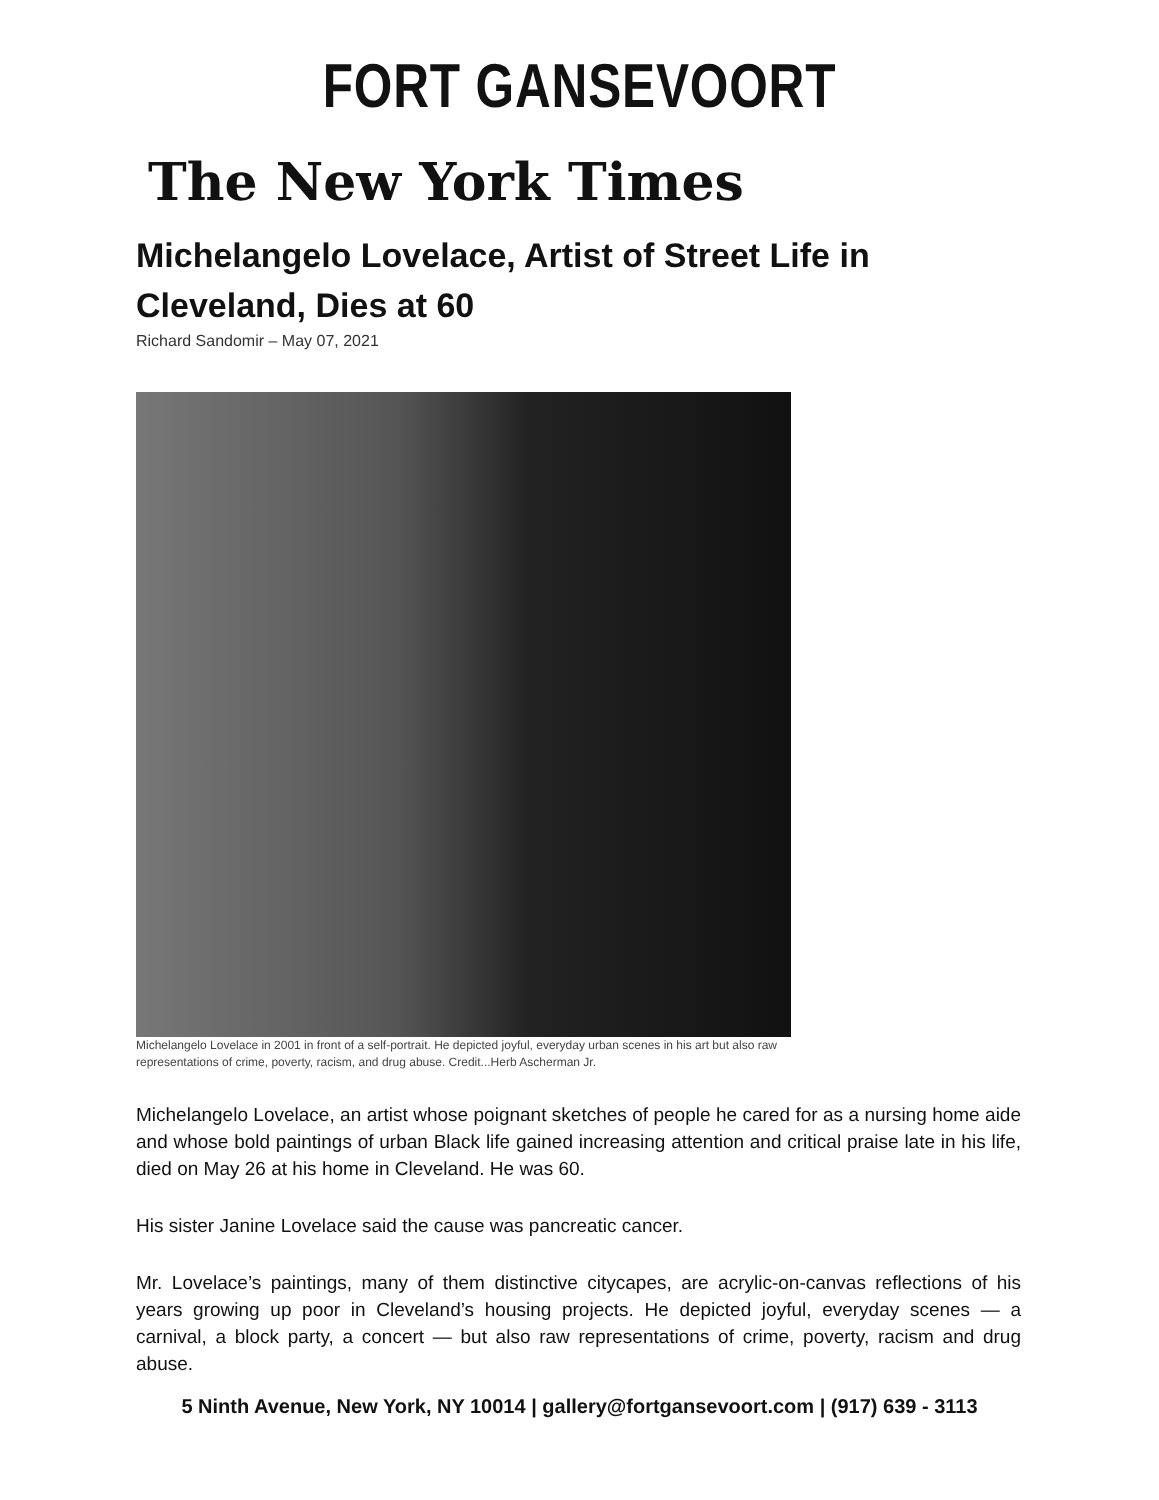FORT GANSEVOORT
The New York Times
Michelangelo Lovelace, Artist of Street Life in Cleveland, Dies at 60
Richard Sandomir – May 07, 2021
Michelangelo Lovelace in 2001 in front of a self-portrait. He depicted joyful, everyday urban scenes in his art but also raw representations of crime, poverty, racism, and drug abuse. Credit...Herb Ascherman Jr.
Michelangelo Lovelace, an artist whose poignant sketches of people he cared for as a nursing home aide and whose bold paintings of urban Black life gained increasing attention and critical praise late in his life, died on May 26 at his home in Cleveland. He was 60.
His sister Janine Lovelace said the cause was pancreatic cancer.
Mr. Lovelace’s paintings, many of them distinctive citycapes, are acrylic-on-canvas reflections of his years growing up poor in Cleveland’s housing projects. He depicted joyful, everyday scenes — a carnival, a block party, a concert — but also raw representations of crime, poverty, racism and drug abuse.
5 Ninth Avenue, New York, NY 10014 | gallery@fortgansevoort.com | (917) 639 - 3113